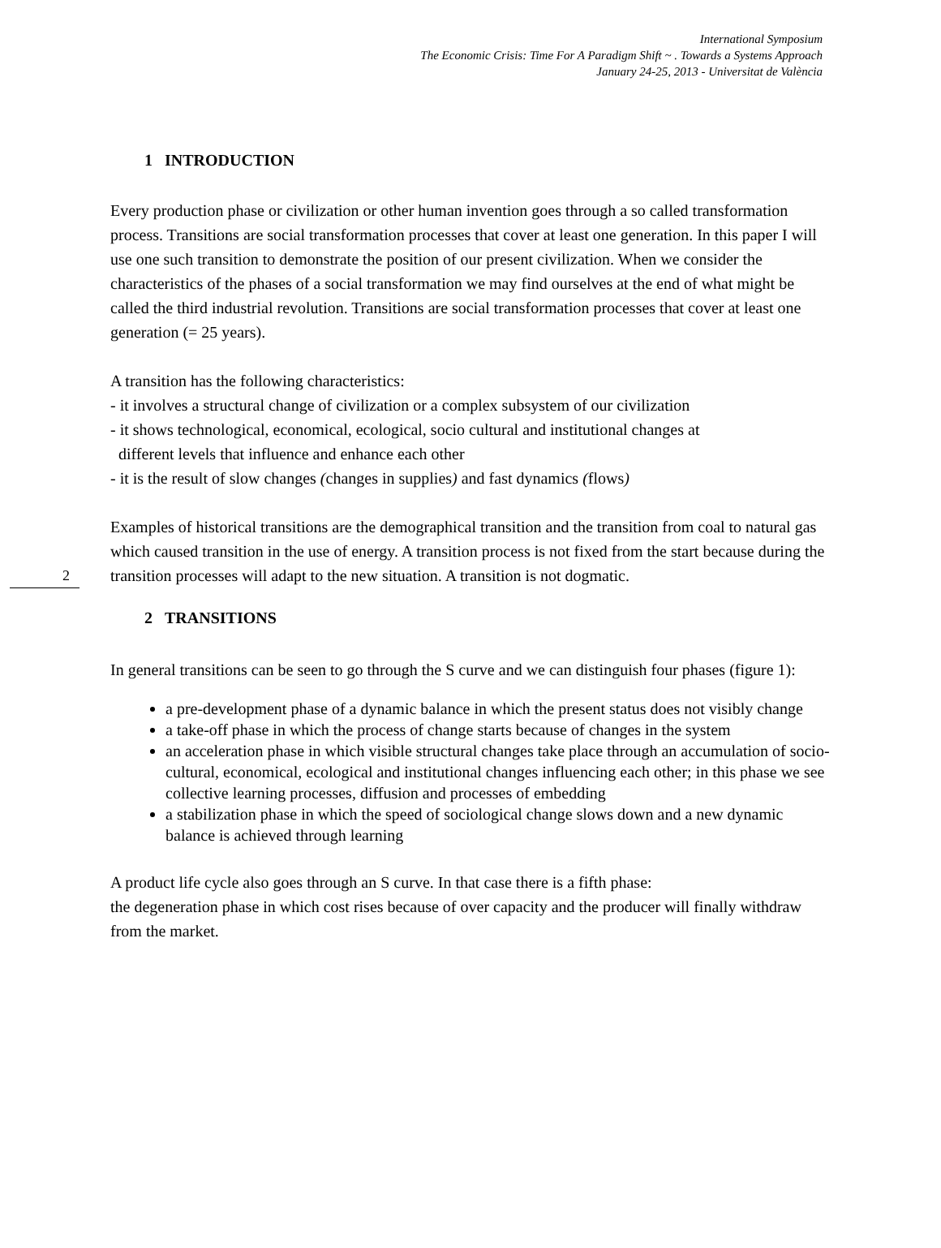International Symposium
The Economic Crisis: Time For A Paradigm Shift ~ . Towards a Systems Approach
January 24-25, 2013 - Universitat de València
1 INTRODUCTION
Every production phase or civilization or other human invention goes through a so called transformation process. Transitions are social transformation processes that cover at least one generation. In this paper I will use one such transition to demonstrate the position of our present civilization. When we consider the characteristics of the phases of a social transformation we may find ourselves at the end of what might be called the third industrial revolution. Transitions are social transformation processes that cover at least one generation (= 25 years).
A transition has the following characteristics:
- it involves a structural change of civilization or a complex subsystem of our civilization
- it shows technological, economical, ecological, socio cultural and institutional changes at
different levels that influence and enhance each other
- it is the result of slow changes (changes in supplies) and fast dynamics (flows)
Examples of historical transitions are the demographical transition and the transition from coal to natural gas which caused transition in the use of energy. A transition process is not fixed from the start because during the transition processes will adapt to the new situation. A transition is 2 not dogmatic.
2 TRANSITIONS
In general transitions can be seen to go through the S curve and we can distinguish four phases (figure 1):
a pre-development phase of a dynamic balance in which the present status does not visibly change
a take-off phase in which the process of change starts because of changes in the system
an acceleration phase in which visible structural changes take place through an accumulation of socio-cultural, economical, ecological and institutional changes influencing each other; in this phase we see collective learning processes, diffusion and processes of embedding
a stabilization phase in which the speed of sociological change slows down and a new dynamic balance is achieved through learning
A product life cycle also goes through an S curve. In that case there is a fifth phase:
the degeneration phase in which cost rises because of over capacity and the producer will finally withdraw from the market.